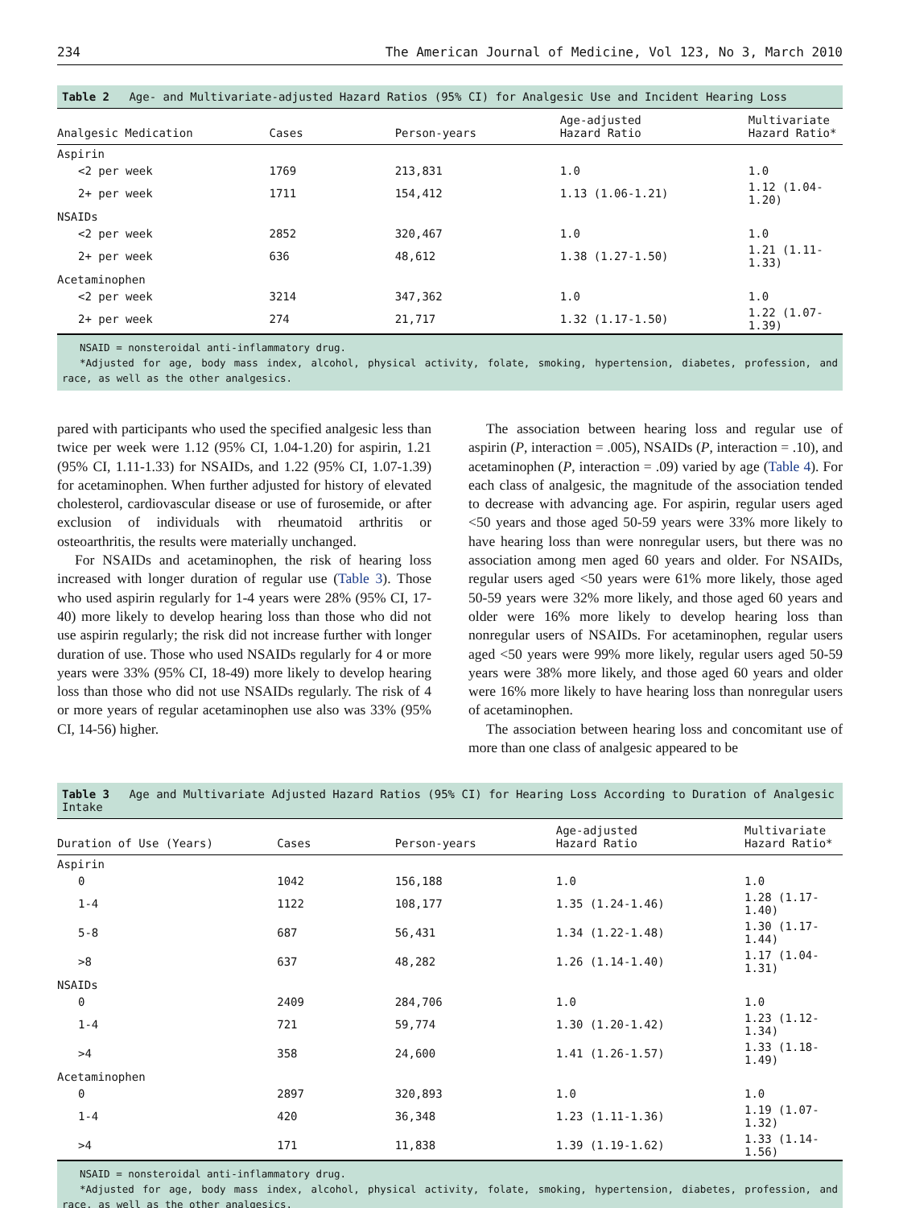234 The American Journal of Medicine, Vol 123, No 3, March 2010
Table 2 Age- and Multivariate-adjusted Hazard Ratios (95% CI) for Analgesic Use and Incident Hearing Loss
| Analgesic Medication | Cases | Person-years | Age-adjusted Hazard Ratio | Multivariate Hazard Ratio* |
| --- | --- | --- | --- | --- |
| Aspirin | | | | |
| <2 per week | 1769 | 213,831 | 1.0 | 1.0 |
| 2+ per week | 1711 | 154,412 | 1.13 (1.06-1.21) | 1.12 (1.04-1.20) |
| NSAIDs | | | | |
| <2 per week | 2852 | 320,467 | 1.0 | 1.0 |
| 2+ per week | 636 | 48,612 | 1.38 (1.27-1.50) | 1.21 (1.11-1.33) |
| Acetaminophen | | | | |
| <2 per week | 3214 | 347,362 | 1.0 | 1.0 |
| 2+ per week | 274 | 21,717 | 1.32 (1.17-1.50) | 1.22 (1.07-1.39) |
NSAID = nonsteroidal anti-inflammatory drug.
*Adjusted for age, body mass index, alcohol, physical activity, folate, smoking, hypertension, diabetes, profession, and race, as well as the other analgesics.
pared with participants who used the specified analgesic less than twice per week were 1.12 (95% CI, 1.04-1.20) for aspirin, 1.21 (95% CI, 1.11-1.33) for NSAIDs, and 1.22 (95% CI, 1.07-1.39) for acetaminophen. When further adjusted for history of elevated cholesterol, cardiovascular disease or use of furosemide, or after exclusion of individuals with rheumatoid arthritis or osteoarthritis, the results were materially unchanged.
For NSAIDs and acetaminophen, the risk of hearing loss increased with longer duration of regular use (Table 3). Those who used aspirin regularly for 1-4 years were 28% (95% CI, 17-40) more likely to develop hearing loss than those who did not use aspirin regularly; the risk did not increase further with longer duration of use. Those who used NSAIDs regularly for 4 or more years were 33% (95% CI, 18-49) more likely to develop hearing loss than those who did not use NSAIDs regularly. The risk of 4 or more years of regular acetaminophen use also was 33% (95% CI, 14-56) higher.
The association between hearing loss and regular use of aspirin (P, interaction = .005), NSAIDs (P, interaction = .10), and acetaminophen (P, interaction = .09) varied by age (Table 4). For each class of analgesic, the magnitude of the association tended to decrease with advancing age. For aspirin, regular users aged <50 years and those aged 50-59 years were 33% more likely to have hearing loss than were nonregular users, but there was no association among men aged 60 years and older. For NSAIDs, regular users aged <50 years were 61% more likely, those aged 50-59 years were 32% more likely, and those aged 60 years and older were 16% more likely to develop hearing loss than nonregular users of NSAIDs. For acetaminophen, regular users aged <50 years were 99% more likely, regular users aged 50-59 years were 38% more likely, and those aged 60 years and older were 16% more likely to have hearing loss than nonregular users of acetaminophen.
The association between hearing loss and concomitant use of more than one class of analgesic appeared to be
Table 3 Age and Multivariate Adjusted Hazard Ratios (95% CI) for Hearing Loss According to Duration of Analgesic Intake
| Duration of Use (Years) | Cases | Person-years | Age-adjusted Hazard Ratio | Multivariate Hazard Ratio* |
| --- | --- | --- | --- | --- |
| Aspirin | | | | |
| 0 | 1042 | 156,188 | 1.0 | 1.0 |
| 1-4 | 1122 | 108,177 | 1.35 (1.24-1.46) | 1.28 (1.17-1.40) |
| 5-8 | 687 | 56,431 | 1.34 (1.22-1.48) | 1.30 (1.17-1.44) |
| >8 | 637 | 48,282 | 1.26 (1.14-1.40) | 1.17 (1.04-1.31) |
| NSAIDs | | | | |
| 0 | 2409 | 284,706 | 1.0 | 1.0 |
| 1-4 | 721 | 59,774 | 1.30 (1.20-1.42) | 1.23 (1.12-1.34) |
| >4 | 358 | 24,600 | 1.41 (1.26-1.57) | 1.33 (1.18-1.49) |
| Acetaminophen | | | | |
| 0 | 2897 | 320,893 | 1.0 | 1.0 |
| 1-4 | 420 | 36,348 | 1.23 (1.11-1.36) | 1.19 (1.07-1.32) |
| >4 | 171 | 11,838 | 1.39 (1.19-1.62) | 1.33 (1.14-1.56) |
NSAID = nonsteroidal anti-inflammatory drug.
*Adjusted for age, body mass index, alcohol, physical activity, folate, smoking, hypertension, diabetes, profession, and race, as well as the other analgesics.